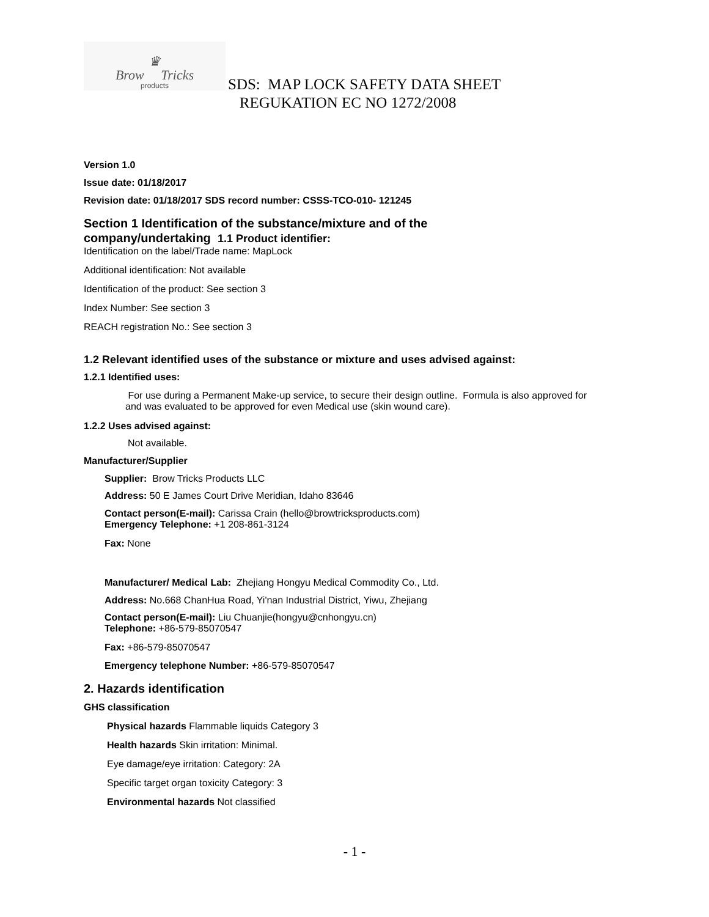♛
Brow Tricks
products
SDS: MAP LOCK SAFETY DATA SHEET
REGUKATION EC NO 1272/2008
Version 1.0
Issue date: 01/18/2017
Revision date: 01/18/2017 SDS record number: CSSS-TCO-010- 121245
Section 1 Identification of the substance/mixture and of the
company/undertaking 1.1 Product identifier:
Identification on the label/Trade name: MapLock
Additional identification: Not available
Identification of the product: See section 3
Index Number: See section 3
REACH registration No.: See section 3
1.2 Relevant identified uses of the substance or mixture and uses advised against:
1.2.1 Identified uses:
For use during a Permanent Make-up service, to secure their design outline. Formula is also approved for
and was evaluated to be approved for even Medical use (skin wound care).
1.2.2 Uses advised against:
Not available.
Manufacturer/Supplier
Supplier: Brow Tricks Products LLC
Address: 50 E James Court Drive Meridian, Idaho 83646
Contact person(E-mail): Carissa Crain (hello@browtricksproducts.com)
Emergency Telephone: +1 208-861-3124
Fax: None
Manufacturer/ Medical Lab: Zhejiang Hongyu Medical Commodity Co., Ltd.
Address: No.668 ChanHua Road, Yi'nan Industrial District, Yiwu, Zhejiang
Contact person(E-mail): Liu Chuanjie(hongyu@cnhongyu.cn)
Telephone: +86-579-85070547
Fax: +86-579-85070547
Emergency telephone Number: +86-579-85070547
2. Hazards identification
GHS classification
Physical hazards Flammable liquids Category 3
Health hazards Skin irritation: Minimal.
Eye damage/eye irritation: Category: 2A
Specific target organ toxicity Category: 3
Environmental hazards Not classified
- 1 -